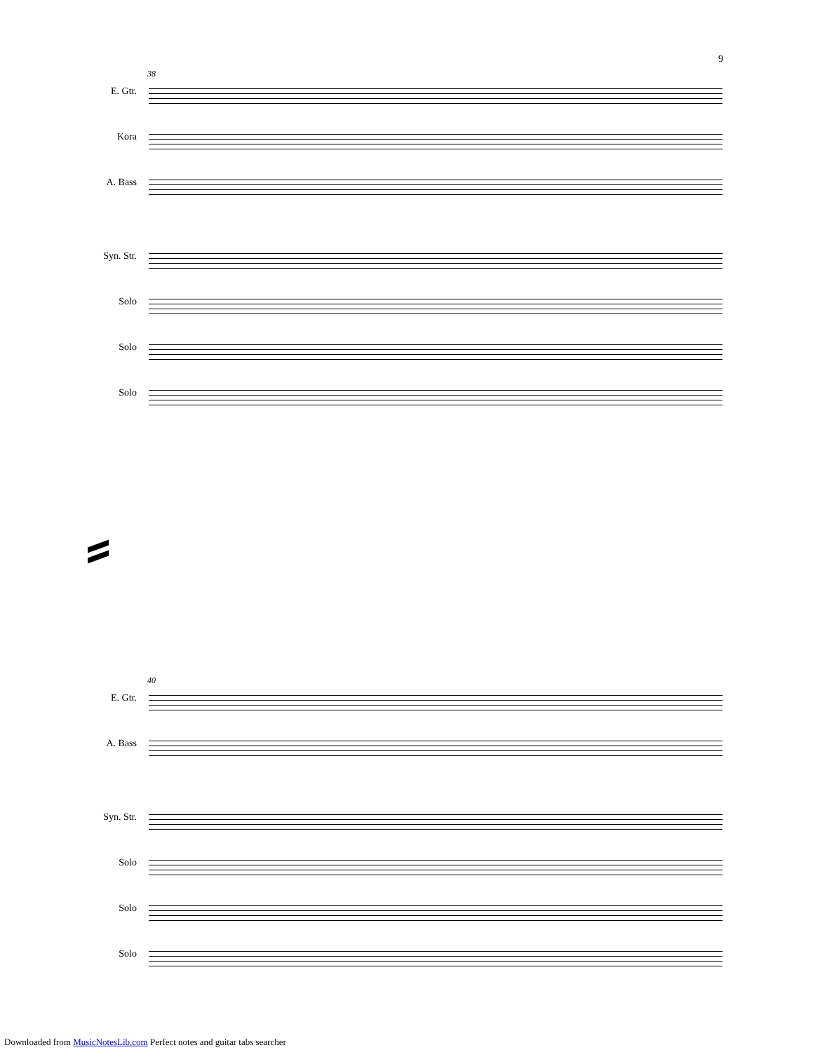9
38
E. Gtr.
Kora
A. Bass
Syn. Str.
Solo
Solo
Solo
40
E. Gtr.
A. Bass
Syn. Str.
Solo
Solo
Solo
Downloaded from MusicNotesLib.com Perfect notes and guitar tabs searcher